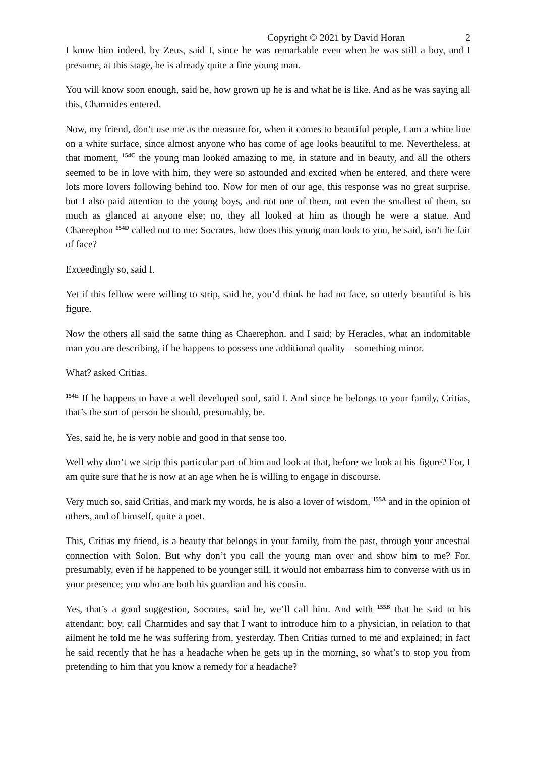Copyright © 2021 by David Horan 2
I know him indeed, by Zeus, said I, since he was remarkable even when he was still a boy, and I presume, at this stage, he is already quite a fine young man.
You will know soon enough, said he, how grown up he is and what he is like. And as he was saying all this, Charmides entered.
Now, my friend, don’t use me as the measure for, when it comes to beautiful people, I am a white line on a white surface, since almost anyone who has come of age looks beautiful to me. Nevertheless, at that moment, <sup>154C</sup> the young man looked amazing to me, in stature and in beauty, and all the others seemed to be in love with him, they were so astounded and excited when he entered, and there were lots more lovers following behind too. Now for men of our age, this response was no great surprise, but I also paid attention to the young boys, and not one of them, not even the smallest of them, so much as glanced at anyone else; no, they all looked at him as though he were a statue. And Chaerephon <sup>154D</sup> called out to me: Socrates, how does this young man look to you, he said, isn’t he fair of face?
Exceedingly so, said I.
Yet if this fellow were willing to strip, said he, you’d think he had no face, so utterly beautiful is his figure.
Now the others all said the same thing as Chaerephon, and I said; by Heracles, what an indomitable man you are describing, if he happens to possess one additional quality – something minor.
What? asked Critias.
<sup>154E</sup> If he happens to have a well developed soul, said I. And since he belongs to your family, Critias, that’s the sort of person he should, presumably, be.
Yes, said he, he is very noble and good in that sense too.
Well why don’t we strip this particular part of him and look at that, before we look at his figure? For, I am quite sure that he is now at an age when he is willing to engage in discourse.
Very much so, said Critias, and mark my words, he is also a lover of wisdom, <sup>155A</sup> and in the opinion of others, and of himself, quite a poet.
This, Critias my friend, is a beauty that belongs in your family, from the past, through your ancestral connection with Solon. But why don’t you call the young man over and show him to me? For, presumably, even if he happened to be younger still, it would not embarrass him to converse with us in your presence; you who are both his guardian and his cousin.
Yes, that’s a good suggestion, Socrates, said he, we’ll call him. And with <sup>155B</sup> that he said to his attendant; boy, call Charmides and say that I want to introduce him to a physician, in relation to that ailment he told me he was suffering from, yesterday. Then Critias turned to me and explained; in fact he said recently that he has a headache when he gets up in the morning, so what’s to stop you from pretending to him that you know a remedy for a headache?